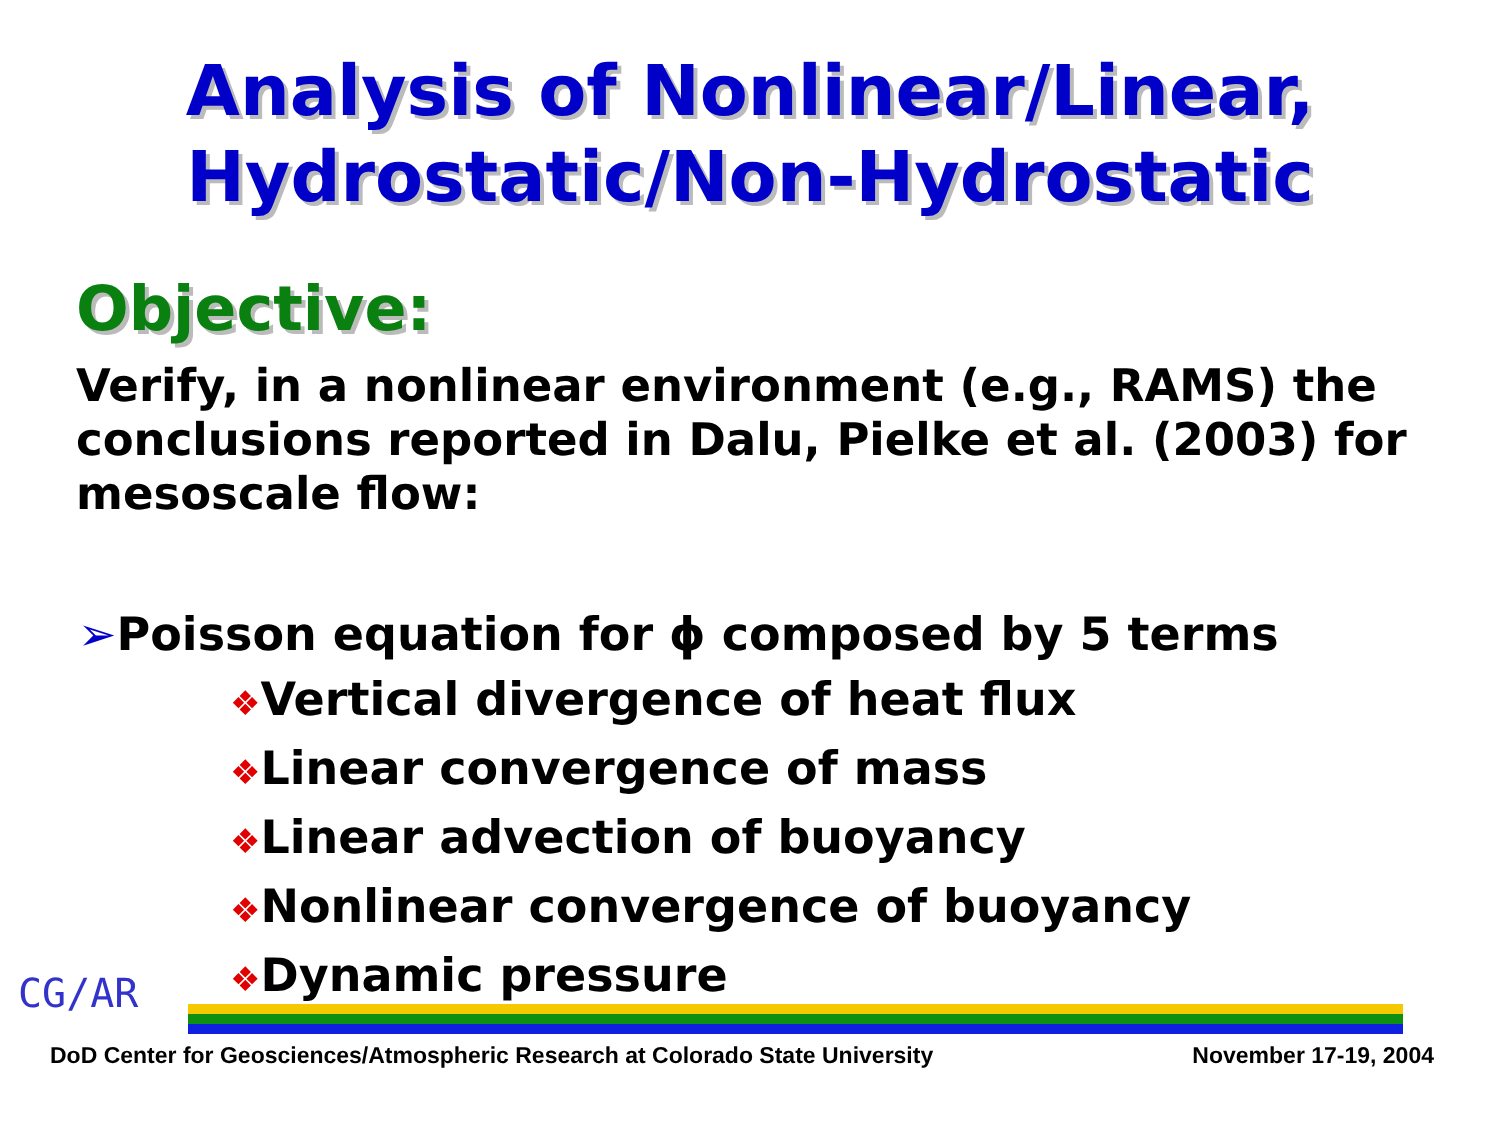Analysis of Nonlinear/Linear,
Hydrostatic/Non-Hydrostatic
Objective:
Verify, in a nonlinear environment (e.g., RAMS) the conclusions reported in Dalu, Pielke et al. (2003) for mesoscale flow:
➢Poisson equation for ϕ composed by 5 terms
❖Vertical divergence of heat flux
❖Linear convergence of mass
❖Linear advection of buoyancy
❖Nonlinear convergence of buoyancy
❖Dynamic pressure
CG/AR
DoD Center for Geosciences/Atmospheric Research at Colorado State University November 17-19, 2004